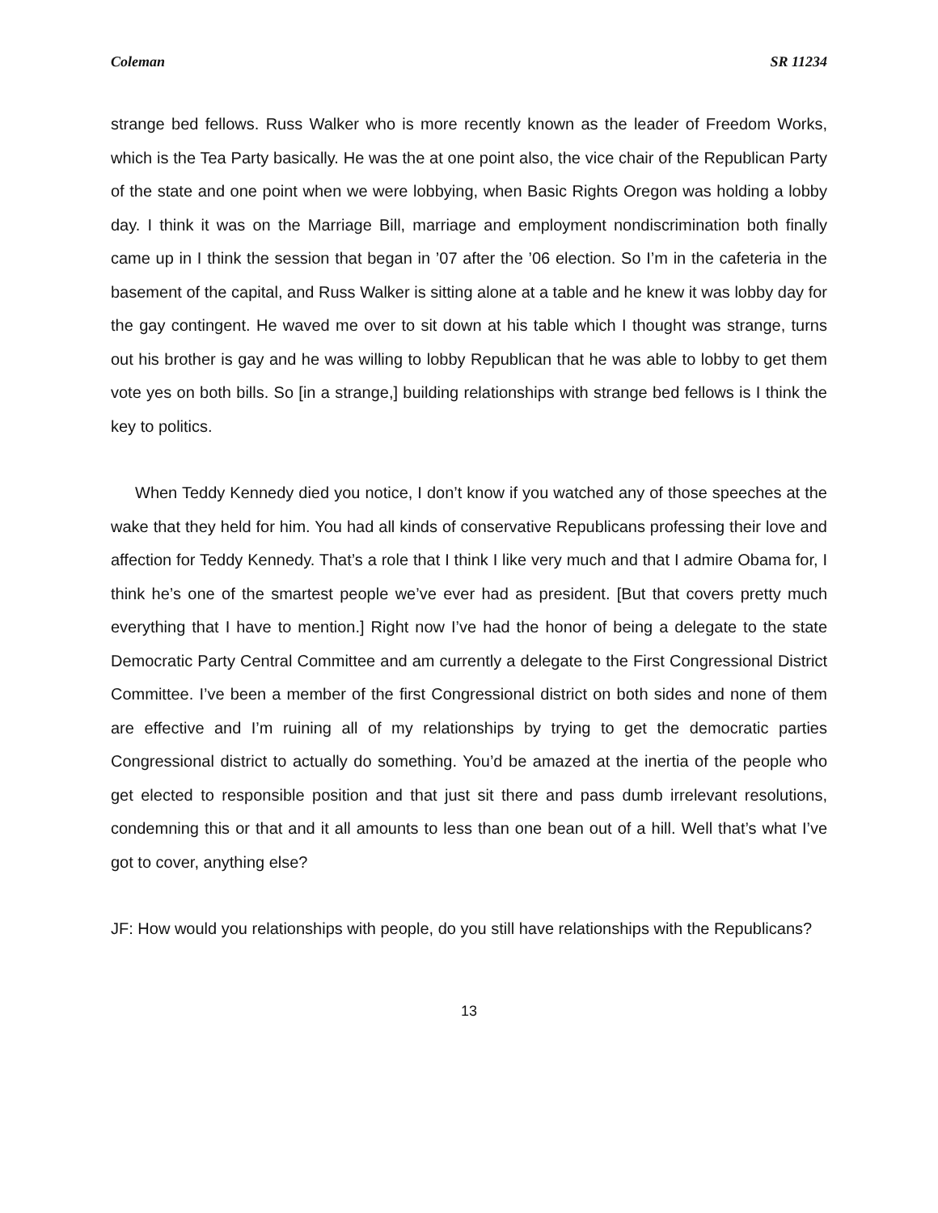Coleman SR 11234
strange bed fellows. Russ Walker who is more recently known as the leader of Freedom Works, which is the Tea Party basically. He was the at one point also, the vice chair of the Republican Party of the state and one point when we were lobbying, when Basic Rights Oregon was holding a lobby day. I think it was on the Marriage Bill, marriage and employment nondiscrimination both finally came up in I think the session that began in ’07 after the ’06 election. So I’m in the cafeteria in the basement of the capital, and Russ Walker is sitting alone at a table and he knew it was lobby day for the gay contingent. He waved me over to sit down at his table which I thought was strange, turns out his brother is gay and he was willing to lobby Republican that he was able to lobby to get them vote yes on both bills. So [in a strange,] building relationships with strange bed fellows is I think the key to politics.
When Teddy Kennedy died you notice, I don’t know if you watched any of those speeches at the wake that they held for him. You had all kinds of conservative Republicans professing their love and affection for Teddy Kennedy. That’s a role that I think I like very much and that I admire Obama for, I think he’s one of the smartest people we’ve ever had as president. [But that covers pretty much everything that I have to mention.] Right now I’ve had the honor of being a delegate to the state Democratic Party Central Committee and am currently a delegate to the First Congressional District Committee. I’ve been a member of the first Congressional district on both sides and none of them are effective and I’m ruining all of my relationships by trying to get the democratic parties Congressional district to actually do something. You’d be amazed at the inertia of the people who get elected to responsible position and that just sit there and pass dumb irrelevant resolutions, condemning this or that and it all amounts to less than one bean out of a hill. Well that’s what I’ve got to cover, anything else?
JF: How would you relationships with people, do you still have relationships with the Republicans?
13